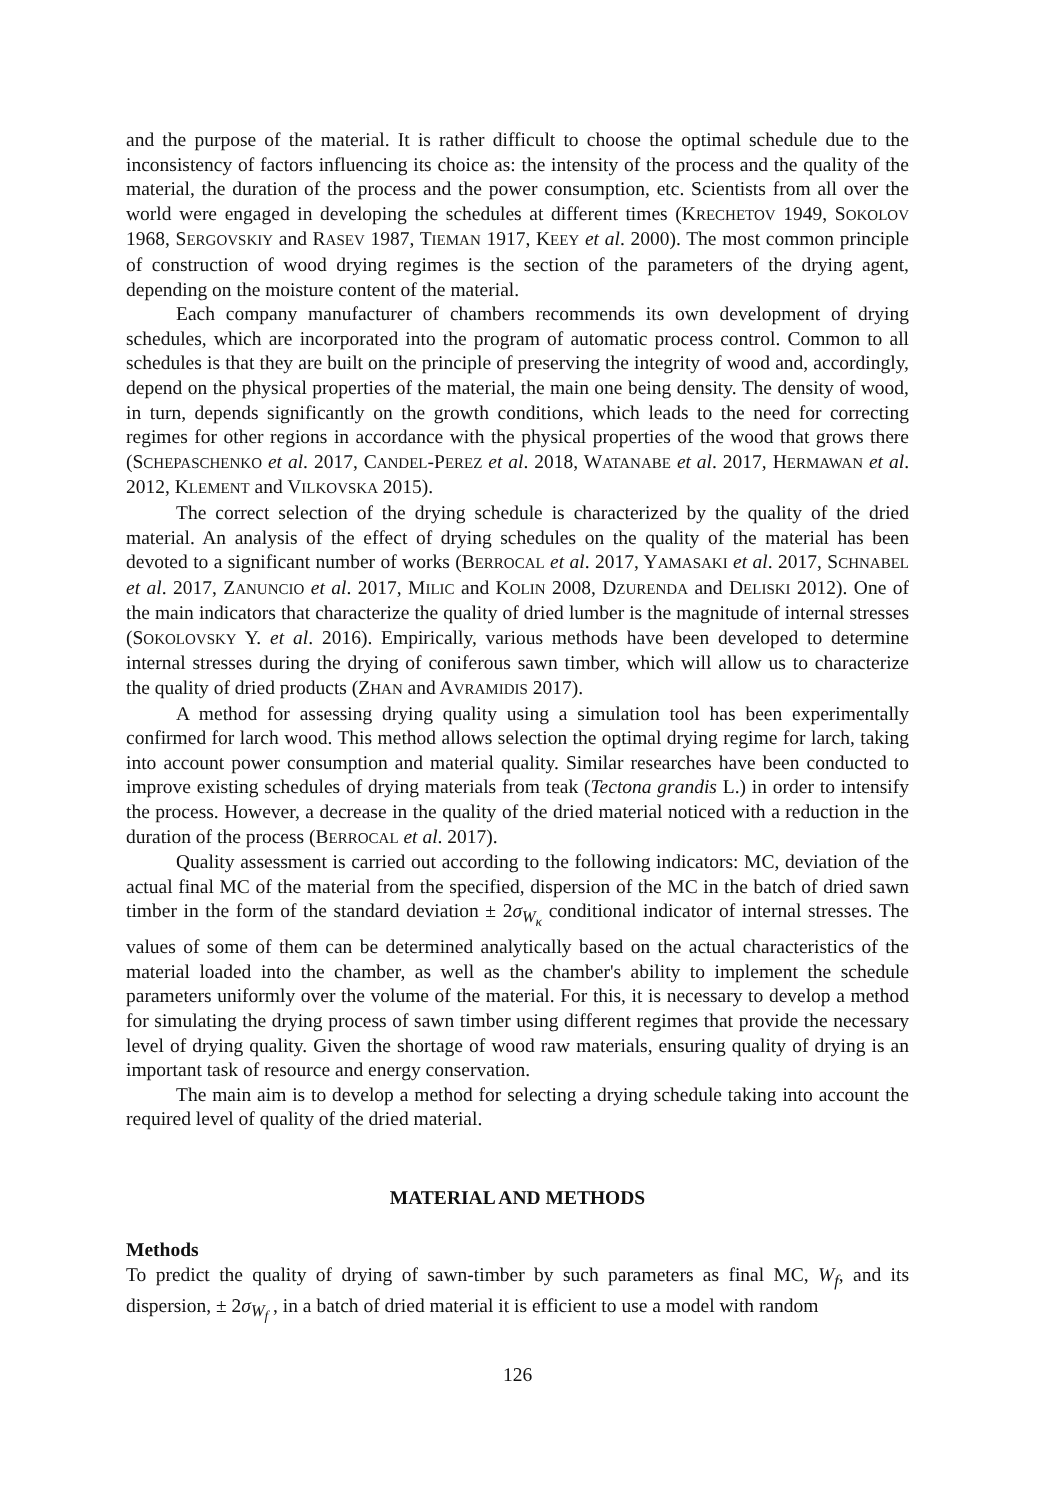and the purpose of the material. It is rather difficult to choose the optimal schedule due to the inconsistency of factors influencing its choice as: the intensity of the process and the quality of the material, the duration of the process and the power consumption, etc. Scientists from all over the world were engaged in developing the schedules at different times (KRECHETOV 1949, SOKOLOV 1968, SERGOVSKIY and RASEV 1987, TIEMAN 1917, KEEY et al. 2000). The most common principle of construction of wood drying regimes is the section of the parameters of the drying agent, depending on the moisture content of the material.
Each company manufacturer of chambers recommends its own development of drying schedules, which are incorporated into the program of automatic process control. Common to all schedules is that they are built on the principle of preserving the integrity of wood and, accordingly, depend on the physical properties of the material, the main one being density. The density of wood, in turn, depends significantly on the growth conditions, which leads to the need for correcting regimes for other regions in accordance with the physical properties of the wood that grows there (SCHEPASCHENKO et al. 2017, CANDEL-PEREZ et al. 2018, WATANABE et al. 2017, HERMAWAN et al. 2012, KLEMENT and VILKOVSKA 2015).
The correct selection of the drying schedule is characterized by the quality of the dried material. An analysis of the effect of drying schedules on the quality of the material has been devoted to a significant number of works (BERROCAL et al. 2017, YAMASAKI et al. 2017, SCHNABEL et al. 2017, ZANUNCIO et al. 2017, MILIC and KOLIN 2008, DZURENDA and DELISKI 2012). One of the main indicators that characterize the quality of dried lumber is the magnitude of internal stresses (SOKOLOVSKY Y. et al. 2016). Empirically, various methods have been developed to determine internal stresses during the drying of coniferous sawn timber, which will allow us to characterize the quality of dried products (ZHAN and AVRAMIDIS 2017).
A method for assessing drying quality using a simulation tool has been experimentally confirmed for larch wood. This method allows selection the optimal drying regime for larch, taking into account power consumption and material quality. Similar researches have been conducted to improve existing schedules of drying materials from teak (Tectona grandis L.) in order to intensify the process. However, a decrease in the quality of the dried material noticed with a reduction in the duration of the process (BERROCAL et al. 2017).
Quality assessment is carried out according to the following indicators: MC, deviation of the actual final MC of the material from the specified, dispersion of the MC in the batch of dried sawn timber in the form of the standard deviation ± 2σ<sub>W<sub>κ</sub></sub> conditional indicator of internal stresses. The values of some of them can be determined analytically based on the actual characteristics of the material loaded into the chamber, as well as the chamber's ability to implement the schedule parameters uniformly over the volume of the material. For this, it is necessary to develop a method for simulating the drying process of sawn timber using different regimes that provide the necessary level of drying quality. Given the shortage of wood raw materials, ensuring quality of drying is an important task of resource and energy conservation.
The main aim is to develop a method for selecting a drying schedule taking into account the required level of quality of the dried material.
MATERIAL AND METHODS
Methods
To predict the quality of drying of sawn-timber by such parameters as final MC, W<sub>f</sub>, and its dispersion, ± 2σ<sub>W<sub>f</sub></sub> , in a batch of dried material it is efficient to use a model with random
126